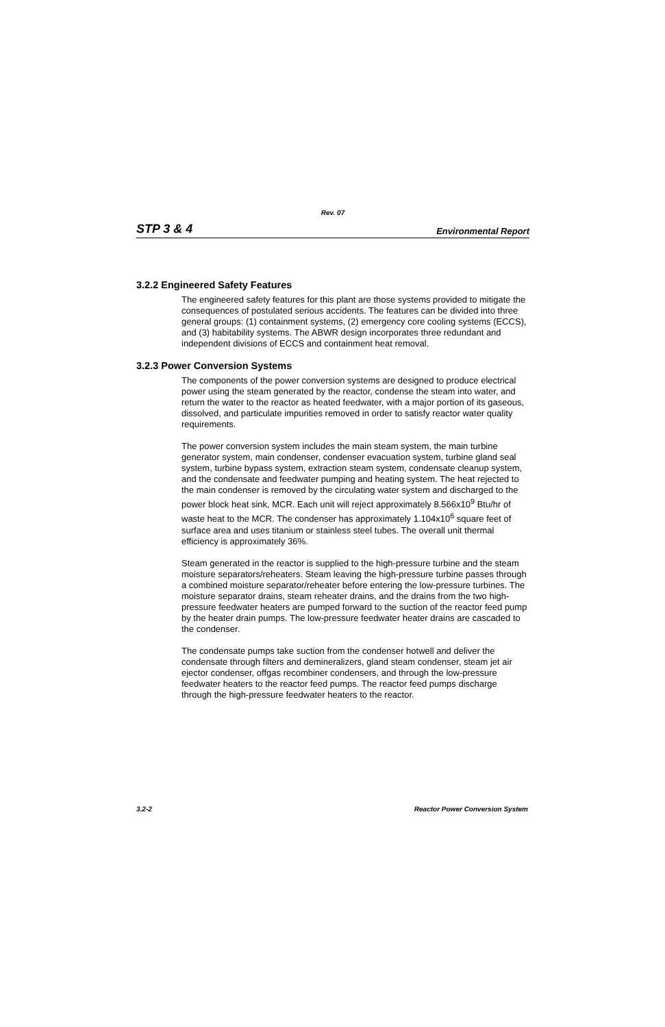Rev. 07
STP 3 & 4 Environmental Report
3.2.2 Engineered Safety Features
The engineered safety features for this plant are those systems provided to mitigate the consequences of postulated serious accidents. The features can be divided into three general groups: (1) containment systems, (2) emergency core cooling systems (ECCS), and (3) habitability systems. The ABWR design incorporates three redundant and independent divisions of ECCS and containment heat removal.
3.2.3 Power Conversion Systems
The components of the power conversion systems are designed to produce electrical power using the steam generated by the reactor, condense the steam into water, and return the water to the reactor as heated feedwater, with a major portion of its gaseous, dissolved, and particulate impurities removed in order to satisfy reactor water quality requirements.
The power conversion system includes the main steam system, the main turbine generator system, main condenser, condenser evacuation system, turbine gland seal system, turbine bypass system, extraction steam system, condensate cleanup system, and the condensate and feedwater pumping and heating system. The heat rejected to the main condenser is removed by the circulating water system and discharged to the power block heat sink, MCR. Each unit will reject approximately 8.566x10<sup>9</sup> Btu/hr of waste heat to the MCR. The condenser has approximately 1.104x10<sup>6</sup> square feet of surface area and uses titanium or stainless steel tubes. The overall unit thermal efficiency is approximately 36%.
Steam generated in the reactor is supplied to the high-pressure turbine and the steam moisture separators/reheaters. Steam leaving the high-pressure turbine passes through a combined moisture separator/reheater before entering the low-pressure turbines. The moisture separator drains, steam reheater drains, and the drains from the two high-pressure feedwater heaters are pumped forward to the suction of the reactor feed pump by the heater drain pumps. The low-pressure feedwater heater drains are cascaded to the condenser.
The condensate pumps take suction from the condenser hotwell and deliver the condensate through filters and demineralizers, gland steam condenser, steam jet air ejector condenser, offgas recombiner condensers, and through the low-pressure feedwater heaters to the reactor feed pumps. The reactor feed pumps discharge through the high-pressure feedwater heaters to the reactor.
3.2-2 Reactor Power Conversion System